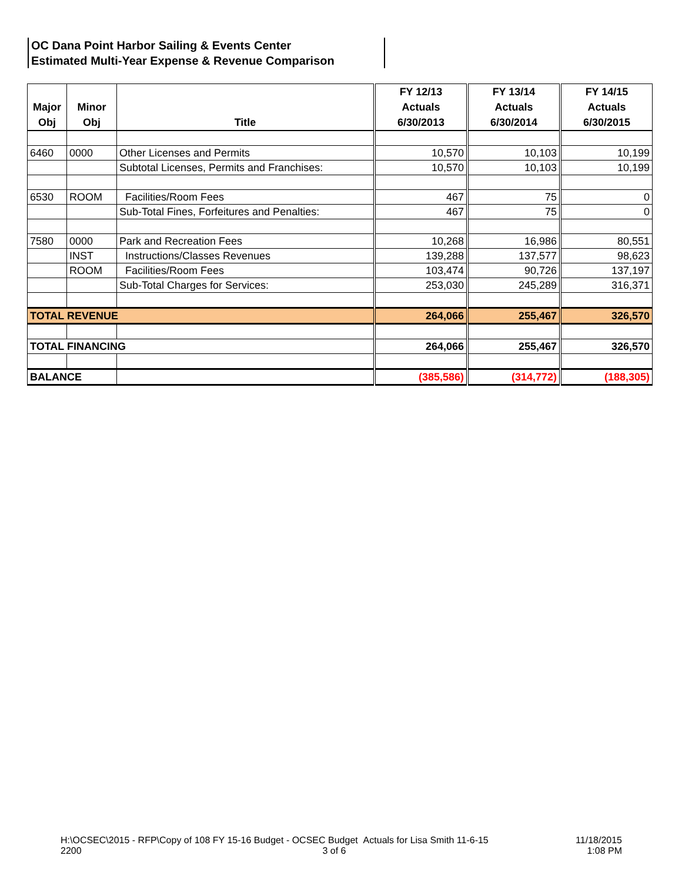OC Dana Point Harbor Sailing & Events Center
Estimated Multi-Year Expense & Revenue Comparison
| Major Obj | Minor Obj | Title | FY 12/13 Actuals 6/30/2013 | FY 13/14 Actuals 6/30/2014 | FY 14/15 Actuals 6/30/2015 |
| --- | --- | --- | --- | --- | --- |
| 6460 | 0000 | Other Licenses and Permits | 10,570 | 10,103 | 10,199 |
| | | Subtotal Licenses, Permits and Franchises: | 10,570 | 10,103 | 10,199 |
| 6530 | ROOM | Facilities/Room Fees | 467 | 75 | 0 |
| | | Sub-Total Fines, Forfeitures and Penalties: | 467 | 75 | 0 |
| 7580 | 0000 | Park and Recreation Fees | 10,268 | 16,986 | 80,551 |
| | INST | Instructions/Classes Revenues | 139,288 | 137,577 | 98,623 |
| | ROOM | Facilities/Room Fees | 103,474 | 90,726 | 137,197 |
| | | Sub-Total Charges for Services: | 253,030 | 245,289 | 316,371 |
| TOTAL REVENUE | | | 264,066 | 255,467 | 326,570 |
| TOTAL FINANCING | | | 264,066 | 255,467 | 326,570 |
| BALANCE | | | (385,586) | (314,772) | (188,305) |
H:\OCSEC\2015 - RFP\Copy of 108 FY 15-16 Budget - OCSEC Budget Actuals for Lisa Smith 11-6-15 11/18/2015
2200 3 of 6 1:08 PM